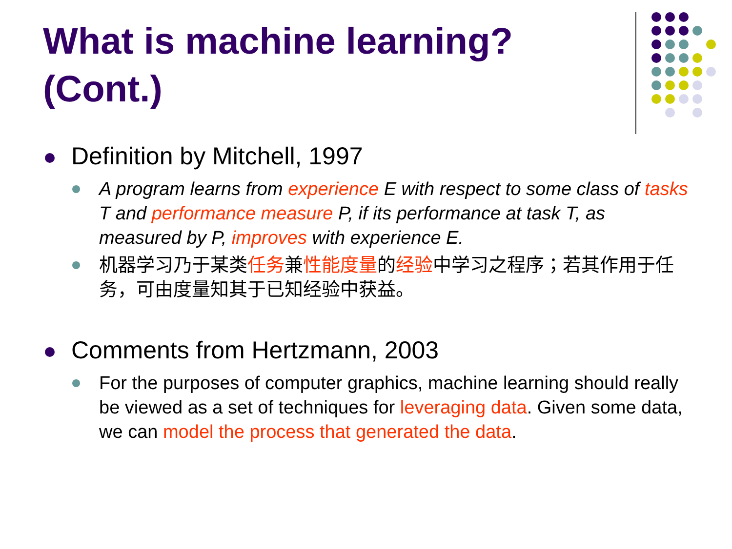What is machine learning? (Cont.)
Definition by Mitchell, 1997
A program learns from experience E with respect to some class of tasks T and performance measure P, if its performance at task T, as measured by P, improves with experience E.
机器学习乃于某类任务兼性能度量的经验中学习之程序；若其作用于任务，可由度量知其于已知经验中获益。
Comments from Hertzmann, 2003
For the purposes of computer graphics, machine learning should really be viewed as a set of techniques for leveraging data. Given some data, we can model the process that generated the data.